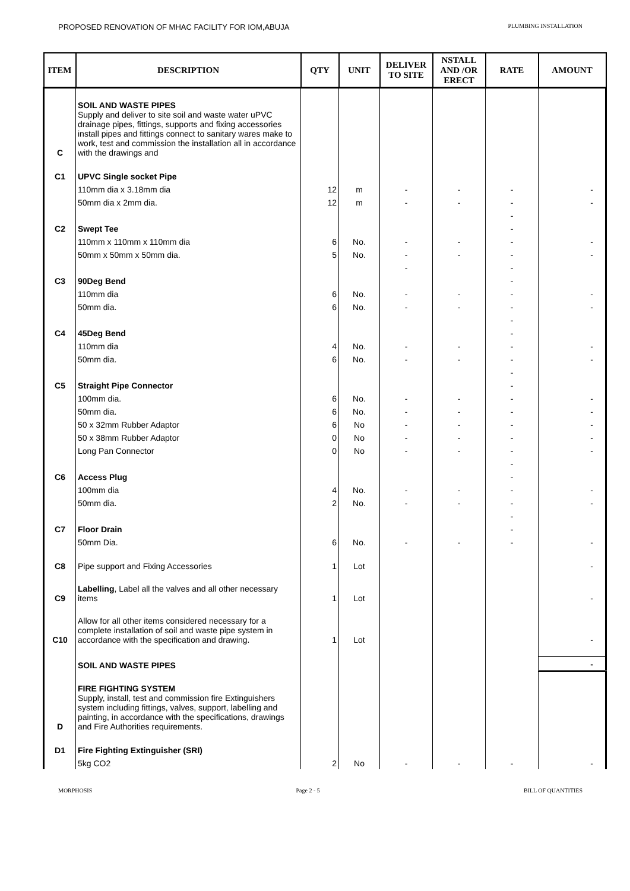PROPOSED RENOVATION OF MHAC FACILITY FOR IOM,ABUJA PLUMBING INSTALLATION
| ITEM | DESCRIPTION | QTY | UNIT | DELIVER TO SITE | NSTALL AND /OR ERECT | RATE | AMOUNT |
| --- | --- | --- | --- | --- | --- | --- | --- |
| C | SOIL AND WASTE PIPES Supply and deliver to site soil and waste water uPVC drainage pipes, fittings, supports and fixing accessories install pipes and fittings connect to sanitary wares make to work, test and commission the installation all in accordance with the drawings and | | | | | | |
| C1 | UPVC Single socket Pipe | | | | | | |
| | 110mm dia x 3.18mm dia | 12 | m | - | - | - | - |
| | 50mm dia x 2mm dia. | 12 | m | - | - | - | - |
| | | | | | | - | |
| C2 | Swept Tee | | | | | - | |
| | 110mm x 110mm x 110mm dia | 6 | No. | - | - | - | - |
| | 50mm x 50mm x 50mm dia. | 5 | No. | - | - | - | - |
| | | | | - | | - | |
| C3 | 90Deg Bend | | | | | - | |
| | 110mm dia | 6 | No. | - | - | - | - |
| | 50mm dia. | 6 | No. | - | - | - | - |
| | | | | | | - | |
| C4 | 45Deg Bend | | | | | - | |
| | 110mm dia | 4 | No. | - | - | - | - |
| | 50mm dia. | 6 | No. | - | - | - | - |
| | | | | | | - | |
| C5 | Straight Pipe Connector | | | | | - | |
| | 100mm dia. | 6 | No. | - | - | - | - |
| | 50mm dia. | 6 | No. | - | - | - | - |
| | 50 x 32mm Rubber Adaptor | 6 | No | - | - | - | - |
| | 50 x 38mm Rubber Adaptor | 0 | No | - | - | - | - |
| | Long Pan Connector | 0 | No | - | - | - | - |
| | | | | | | - | |
| C6 | Access Plug | | | | | - | |
| | 100mm dia | 4 | No. | - | - | - | - |
| | 50mm dia. | 2 | No. | - | - | - | - |
| | | | | | | - | |
| C7 | Floor Drain | | | | | - | |
| | 50mm Dia. | 6 | No. | - | - | - | - |
| C8 | Pipe support and Fixing Accessories | 1 | Lot | | | | - |
| C9 | Labelling , Label all the valves and all other necessary items | 1 | Lot | | | | - |
| C10 | Allow for all other items considered necessary for a complete installation of soil and waste pipe system in accordance with the specification and drawing. | 1 | Lot | | | | - |
| | SOIL AND WASTE PIPES | | | | | | - |
| D | FIRE FIGHTING SYSTEM Supply, install, test and commission fire Extinguishers system including fittings, valves, support, labelling and painting, in accordance with the specifications, drawings and Fire Authorities requirements. | | | | | | |
| D1 | Fire Fighting Extinguisher (SRI) | | | | | | |
| | 5kg CO2 | 2 | No | - | - | - | - |
MORPHOSIS Page 2 - 5 BILL OF QUANTITIES